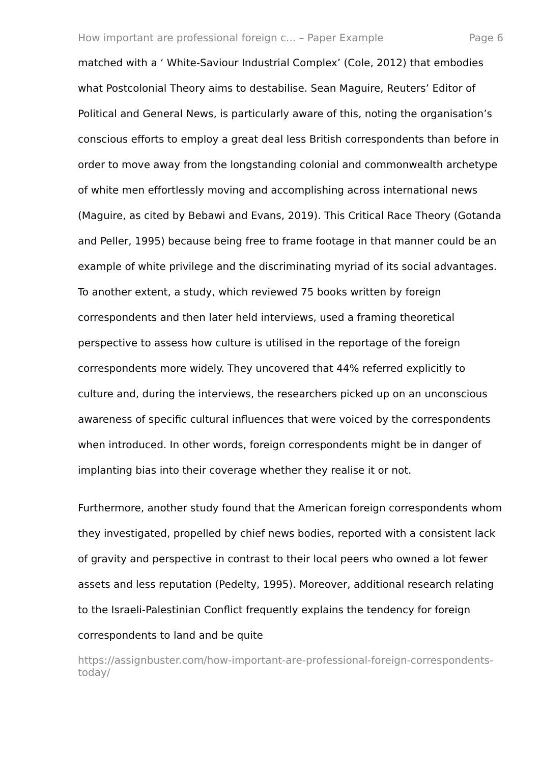How important are professional foreign c... – Paper Example Page 6
matched with a ‘ White-Saviour Industrial Complex’ (Cole, 2012) that embodies what Postcolonial Theory aims to destabilise. Sean Maguire, Reuters’ Editor of Political and General News, is particularly aware of this, noting the organisation’s conscious efforts to employ a great deal less British correspondents than before in order to move away from the longstanding colonial and commonwealth archetype of white men effortlessly moving and accomplishing across international news (Maguire, as cited by Bebawi and Evans, 2019). This Critical Race Theory (Gotanda and Peller, 1995) because being free to frame footage in that manner could be an example of white privilege and the discriminating myriad of its social advantages. To another extent, a study, which reviewed 75 books written by foreign correspondents and then later held interviews, used a framing theoretical perspective to assess how culture is utilised in the reportage of the foreign correspondents more widely. They uncovered that 44% referred explicitly to culture and, during the interviews, the researchers picked up on an unconscious awareness of specific cultural influences that were voiced by the correspondents when introduced. In other words, foreign correspondents might be in danger of implanting bias into their coverage whether they realise it or not.
Furthermore, another study found that the American foreign correspondents whom they investigated, propelled by chief news bodies, reported with a consistent lack of gravity and perspective in contrast to their local peers who owned a lot fewer assets and less reputation (Pedelty, 1995). Moreover, additional research relating to the Israeli-Palestinian Conflict frequently explains the tendency for foreign correspondents to land and be quite
https://assignbuster.com/how-important-are-professional-foreign-correspondents-today/